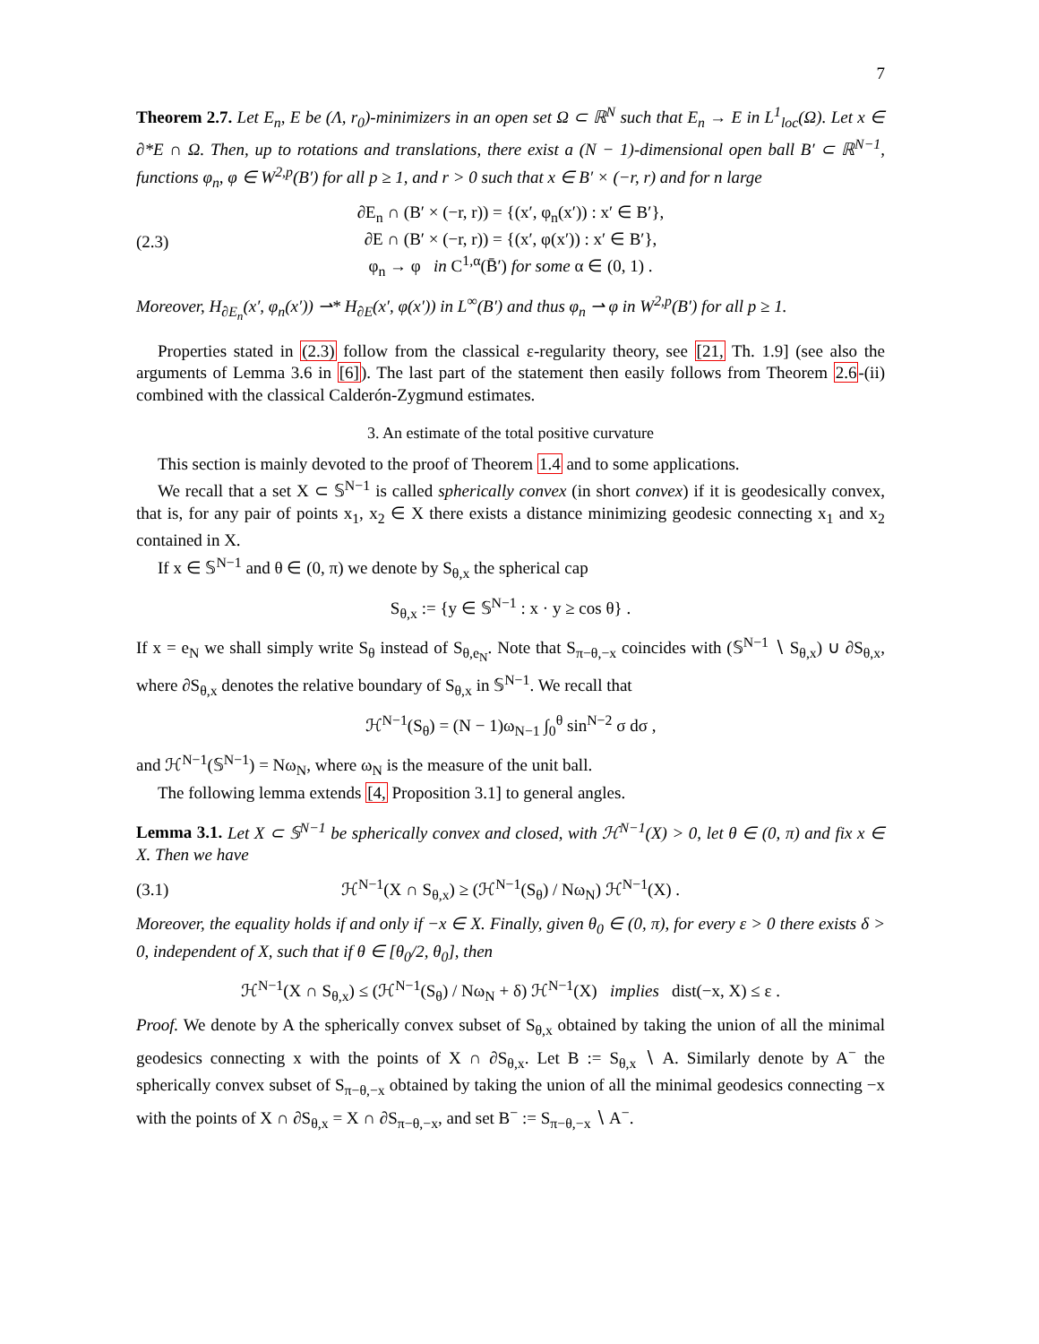7
Theorem 2.7. Let E<sub>n</sub>, E be (Λ, r<sub>0</sub>)-minimizers in an open set Ω ⊂ ℝ<sup>N</sup> such that E<sub>n</sub> → E in L<sup>1</sup><sub>loc</sub>(Ω). Let x ∈ ∂*E ∩ Ω. Then, up to rotations and translations, there exist a (N − 1)-dimensional open ball B′ ⊂ ℝ<sup>N−1</sup>, functions φ<sub>n</sub>, φ ∈ W<sup>2,p</sup>(B′) for all p ≥ 1, and r > 0 such that x ∈ B′ × (−r, r) and for n large
(2.3) ∂E<sub>n</sub> ∩ (B′ × (−r, r)) = {(x′, φ<sub>n</sub>(x′)) : x′ ∈ B′},
∂E ∩ (B′ × (−r, r)) = {(x′, φ(x′)) : x′ ∈ B′},
φ<sub>n</sub> → φ in C<sup>1,α</sup>(B̄′) for some α ∈ (0, 1) .
Moreover, H<sub>∂E<sub>n</sub></sub>(x′, φ<sub>n</sub>(x′)) ⇀* H<sub>∂E</sub>(x′, φ(x′)) in L<sup>∞</sup>(B′) and thus φ<sub>n</sub> ⇀ φ in W<sup>2,p</sup>(B′) for all p ≥ 1.
Properties stated in (2.3) follow from the classical ε-regularity theory, see [21, Th. 1.9] (see also the arguments of Lemma 3.6 in [6]). The last part of the statement then easily follows from Theorem 2.6-(ii) combined with the classical Calderón-Zygmund estimates.
3. An estimate of the total positive curvature
This section is mainly devoted to the proof of Theorem 1.4 and to some applications.
We recall that a set X ⊂ 𝕊<sup>N−1</sup> is called spherically convex (in short convex) if it is geodesically convex, that is, for any pair of points x<sub>1</sub>, x<sub>2</sub> ∈ X there exists a distance minimizing geodesic connecting x<sub>1</sub> and x<sub>2</sub> contained in X.
If x ∈ 𝕊<sup>N−1</sup> and θ ∈ (0, π) we denote by S<sub>θ,x</sub> the spherical cap
S<sub>θ,x</sub> := {y ∈ 𝕊<sup>N−1</sup> : x · y ≥ cos θ} .
If x = e<sub>N</sub> we shall simply write S<sub>θ</sub> instead of S<sub>θ,e<sub>N</sub></sub>. Note that S<sub>π−θ,−x</sub> coincides with (𝕊<sup>N−1</sup> ∖ S<sub>θ,x</sub>) ∪ ∂S<sub>θ,x</sub>, where ∂S<sub>θ,x</sub> denotes the relative boundary of S<sub>θ,x</sub> in 𝕊<sup>N−1</sup>. We recall that
ℋ<sup>N−1</sup>(S<sub>θ</sub>) = (N − 1)ω<sub>N−1</sub> ∫<sub>0</sub><sup>θ</sup> sin<sup>N−2</sup> σ dσ ,
and ℋ<sup>N−1</sup>(𝕊<sup>N−1</sup>) = Nω<sub>N</sub>, where ω<sub>N</sub> is the measure of the unit ball.
The following lemma extends [4, Proposition 3.1] to general angles.
Lemma 3.1. Let X ⊂ 𝕊<sup>N−1</sup> be spherically convex and closed, with ℋ<sup>N−1</sup>(X) > 0, let θ ∈ (0, π) and fix x ∈ X. Then we have
(3.1) ℋ<sup>N−1</sup>(X ∩ S<sub>θ,x</sub>) ≥ (ℋ<sup>N−1</sup>(S<sub>θ</sub>) / Nω<sub>N</sub>) ℋ<sup>N−1</sup>(X) .
Moreover, the equality holds if and only if −x ∈ X. Finally, given θ<sub>0</sub> ∈ (0, π), for every ε > 0 there exists δ > 0, independent of X, such that if θ ∈ [θ<sub>0</sub>/2, θ<sub>0</sub>], then
ℋ<sup>N−1</sup>(X ∩ S<sub>θ,x</sub>) ≤ (ℋ<sup>N−1</sup>(S<sub>θ</sub>) / Nω<sub>N</sub> + δ) ℋ<sup>N−1</sup>(X) implies dist(−x, X) ≤ ε .
Proof. We denote by A the spherically convex subset of S<sub>θ,x</sub> obtained by taking the union of all the minimal geodesics connecting x with the points of X ∩ ∂S<sub>θ,x</sub>. Let B := S<sub>θ,x</sub> ∖ A. Similarly denote by A<sup>−</sup> the spherically convex subset of S<sub>π−θ,−x</sub> obtained by taking the union of all the minimal geodesics connecting −x with the points of X ∩ ∂S<sub>θ,x</sub> = X ∩ ∂S<sub>π−θ,−x</sub>, and set B<sup>−</sup> := S<sub>π−θ,−x</sub> ∖ A<sup>−</sup>.